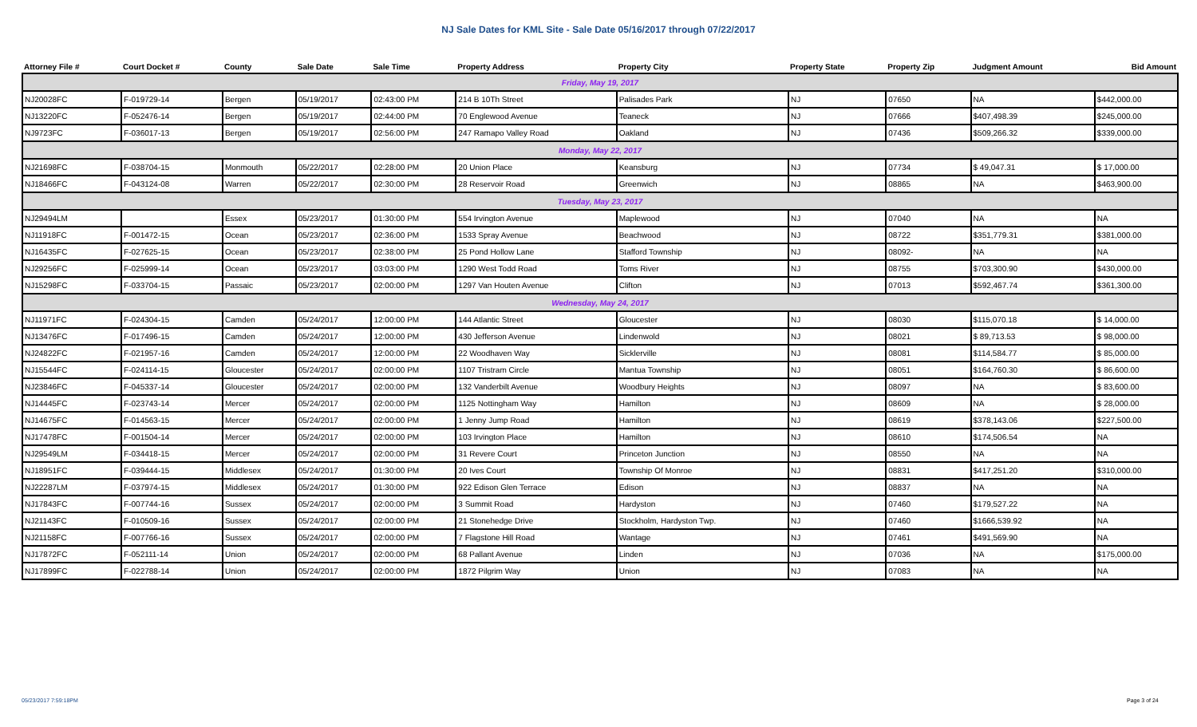NJ Sale Dates for KML Site - Sale Date 05/16/2017 through 07/22/2017
| Attorney File # | Court Docket # | County | Sale Date | Sale Time | Property Address | Property City | Property State | Property Zip | Judgment Amount | Bid Amount |
| --- | --- | --- | --- | --- | --- | --- | --- | --- | --- | --- |
| Friday, May 19, 2017 | | | | | | | | | | |
| NJ20028FC | F-019729-14 | Bergen | 05/19/2017 | 02:43:00 PM | 214 B 10Th Street | Palisades Park | NJ | 07650 | NA | $442,000.00 |
| NJ13220FC | F-052476-14 | Bergen | 05/19/2017 | 02:44:00 PM | 70 Englewood Avenue | Teaneck | NJ | 07666 | $407,498.39 | $245,000.00 |
| NJ9723FC | F-036017-13 | Bergen | 05/19/2017 | 02:56:00 PM | 247 Ramapo Valley Road | Oakland | NJ | 07436 | $509,266.32 | $339,000.00 |
| Monday, May 22, 2017 | | | | | | | | | | |
| NJ21698FC | F-038704-15 | Monmouth | 05/22/2017 | 02:28:00 PM | 20 Union Place | Keansburg | NJ | 07734 | $ 49,047.31 | $ 17,000.00 |
| NJ18466FC | F-043124-08 | Warren | 05/22/2017 | 02:30:00 PM | 28 Reservoir Road | Greenwich | NJ | 08865 | NA | $463,900.00 |
| Tuesday, May 23, 2017 | | | | | | | | | | |
| NJ29494LM | | Essex | 05/23/2017 | 01:30:00 PM | 554 Irvington Avenue | Maplewood | NJ | 07040 | NA | NA |
| NJ11918FC | F-001472-15 | Ocean | 05/23/2017 | 02:36:00 PM | 1533 Spray Avenue | Beachwood | NJ | 08722 | $351,779.31 | $381,000.00 |
| NJ16435FC | F-027625-15 | Ocean | 05/23/2017 | 02:38:00 PM | 25 Pond Hollow Lane | Stafford Township | NJ | 08092- | NA | NA |
| NJ29256FC | F-025999-14 | Ocean | 05/23/2017 | 03:03:00 PM | 1290 West Todd Road | Toms River | NJ | 08755 | $703,300.90 | $430,000.00 |
| NJ15298FC | F-033704-15 | Passaic | 05/23/2017 | 02:00:00 PM | 1297 Van Houten Avenue | Clifton | NJ | 07013 | $592,467.74 | $361,300.00 |
| Wednesday, May 24, 2017 | | | | | | | | | | |
| NJ11971FC | F-024304-15 | Camden | 05/24/2017 | 12:00:00 PM | 144 Atlantic Street | Gloucester | NJ | 08030 | $115,070.18 | $ 14,000.00 |
| NJ13476FC | F-017496-15 | Camden | 05/24/2017 | 12:00:00 PM | 430 Jefferson Avenue | Lindenwold | NJ | 08021 | $ 89,713.53 | $ 98,000.00 |
| NJ24822FC | F-021957-16 | Camden | 05/24/2017 | 12:00:00 PM | 22 Woodhaven Way | Sicklerville | NJ | 08081 | $114,584.77 | $ 85,000.00 |
| NJ15544FC | F-024114-15 | Gloucester | 05/24/2017 | 02:00:00 PM | 1107 Tristram Circle | Mantua Township | NJ | 08051 | $164,760.30 | $ 86,600.00 |
| NJ23846FC | F-045337-14 | Gloucester | 05/24/2017 | 02:00:00 PM | 132 Vanderbilt Avenue | Woodbury Heights | NJ | 08097 | NA | $ 83,600.00 |
| NJ14445FC | F-023743-14 | Mercer | 05/24/2017 | 02:00:00 PM | 1125 Nottingham Way | Hamilton | NJ | 08609 | NA | $ 28,000.00 |
| NJ14675FC | F-014563-15 | Mercer | 05/24/2017 | 02:00:00 PM | 1 Jenny Jump Road | Hamilton | NJ | 08619 | $378,143.06 | $227,500.00 |
| NJ17478FC | F-001504-14 | Mercer | 05/24/2017 | 02:00:00 PM | 103 Irvington Place | Hamilton | NJ | 08610 | $174,506.54 | NA |
| NJ29549LM | F-034418-15 | Mercer | 05/24/2017 | 02:00:00 PM | 31 Revere Court | Princeton Junction | NJ | 08550 | NA | NA |
| NJ18951FC | F-039444-15 | Middlesex | 05/24/2017 | 01:30:00 PM | 20 Ives Court | Township Of Monroe | NJ | 08831 | $417,251.20 | $310,000.00 |
| NJ22287LM | F-037974-15 | Middlesex | 05/24/2017 | 01:30:00 PM | 922 Edison Glen Terrace | Edison | NJ | 08837 | NA | NA |
| NJ17843FC | F-007744-16 | Sussex | 05/24/2017 | 02:00:00 PM | 3 Summit Road | Hardyston | NJ | 07460 | $179,527.22 | NA |
| NJ21143FC | F-010509-16 | Sussex | 05/24/2017 | 02:00:00 PM | 21 Stonehedge Drive | Stockholm, Hardyston Twp. | NJ | 07460 | $1666,539.92 | NA |
| NJ21158FC | F-007766-16 | Sussex | 05/24/2017 | 02:00:00 PM | 7 Flagstone Hill Road | Wantage | NJ | 07461 | $491,569.90 | NA |
| NJ17872FC | F-052111-14 | Union | 05/24/2017 | 02:00:00 PM | 68 Pallant Avenue | Linden | NJ | 07036 | NA | $175,000.00 |
| NJ17899FC | F-022788-14 | Union | 05/24/2017 | 02:00:00 PM | 1872 Pilgrim Way | Union | NJ | 07083 | NA | NA |
05/23/2017 7:59:18PM Page 3 of 24